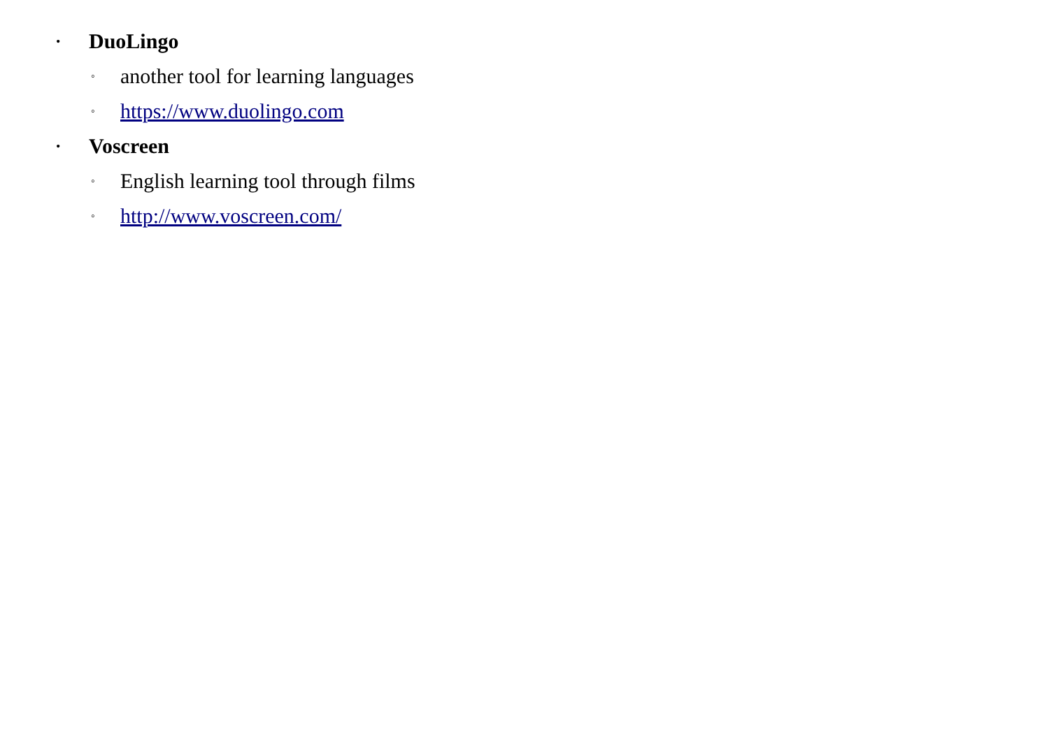• DuoLingo
◦ another tool for learning languages
◦ https://www.duolingo.com
• Voscreen
◦ English learning tool through films
◦ http://www.voscreen.com/